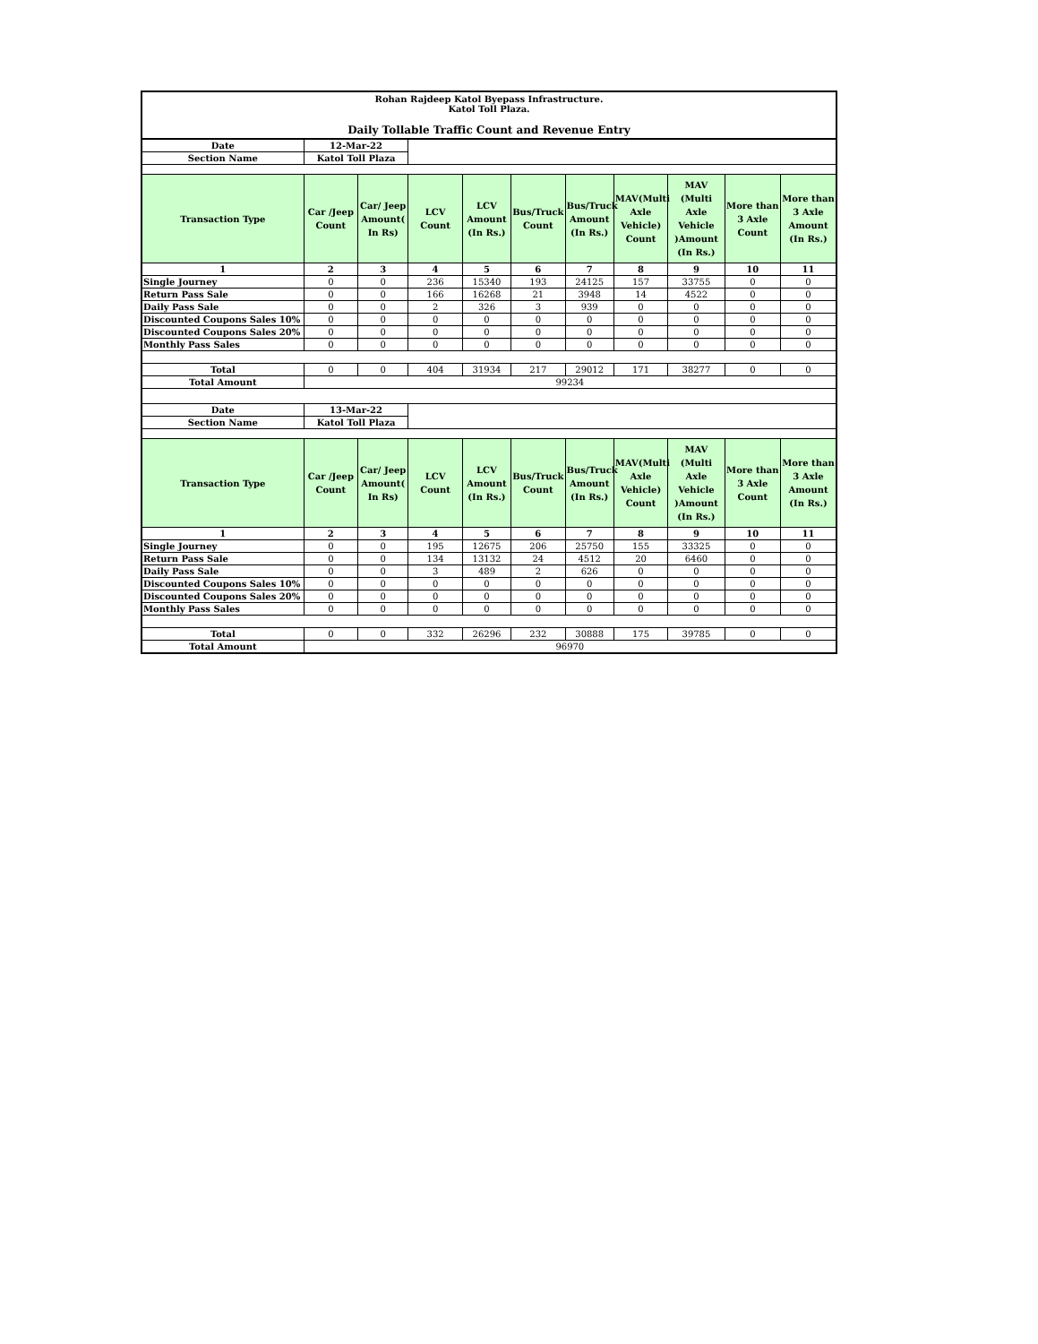Rohan Rajdeep Katol Byepass Infrastructure.
Katol Toll Plaza.
Daily Tollable Traffic Count and Revenue Entry
| Date | 12-Mar-22 | | | | | | | | | |
| Section Name | Katol Toll Plaza | | | | | | | | | |
| Transaction Type | Car /Jeep Count | Car/ Jeep Amount( In Rs) | LCV Count | LCV Amount (In Rs.) | Bus/Truck Count | Bus/Truck Amount (In Rs.) | MAV(Multi Axle Vehicle) Count | MAV (Multi Axle Vehicle )Amount (In Rs.) | More than 3 Axle Count | More than 3 Axle Amount (In Rs.) |
| 1 | 2 | 3 | 4 | 5 | 6 | 7 | 8 | 9 | 10 | 11 |
| Single Journey | 0 | 0 | 236 | 15340 | 193 | 24125 | 157 | 33755 | 0 | 0 |
| Return Pass Sale | 0 | 0 | 166 | 16268 | 21 | 3948 | 14 | 4522 | 0 | 0 |
| Daily Pass Sale | 0 | 0 | 2 | 326 | 3 | 939 | 0 | 0 | 0 | 0 |
| Discounted Coupons Sales 10% | 0 | 0 | 0 | 0 | 0 | 0 | 0 | 0 | 0 | 0 |
| Discounted Coupons Sales 20% | 0 | 0 | 0 | 0 | 0 | 0 | 0 | 0 | 0 | 0 |
| Monthly Pass Sales | 0 | 0 | 0 | 0 | 0 | 0 | 0 | 0 | 0 | 0 |
| Total | 0 | 0 | 404 | 31934 | 217 | 29012 | 171 | 38277 | 0 | 0 |
| Total Amount | 99234 | | | | | | | | | |
| Date | 13-Mar-22 | | | | | | | | | |
| Section Name | Katol Toll Plaza | | | | | | | | | |
| Transaction Type | Car /Jeep Count | Car/ Jeep Amount( In Rs) | LCV Count | LCV Amount (In Rs.) | Bus/Truck Count | Bus/Truck Amount (In Rs.) | MAV(Multi Axle Vehicle) Count | MAV (Multi Axle Vehicle )Amount (In Rs.) | More than 3 Axle Count | More than 3 Axle Amount (In Rs.) |
| 1 | 2 | 3 | 4 | 5 | 6 | 7 | 8 | 9 | 10 | 11 |
| Single Journey | 0 | 0 | 195 | 12675 | 206 | 25750 | 155 | 33325 | 0 | 0 |
| Return Pass Sale | 0 | 0 | 134 | 13132 | 24 | 4512 | 20 | 6460 | 0 | 0 |
| Daily Pass Sale | 0 | 0 | 3 | 489 | 2 | 626 | 0 | 0 | 0 | 0 |
| Discounted Coupons Sales 10% | 0 | 0 | 0 | 0 | 0 | 0 | 0 | 0 | 0 | 0 |
| Discounted Coupons Sales 20% | 0 | 0 | 0 | 0 | 0 | 0 | 0 | 0 | 0 | 0 |
| Monthly Pass Sales | 0 | 0 | 0 | 0 | 0 | 0 | 0 | 0 | 0 | 0 |
| Total | 0 | 0 | 332 | 26296 | 232 | 30888 | 175 | 39785 | 0 | 0 |
| Total Amount | 96970 | | | | | | | | | |